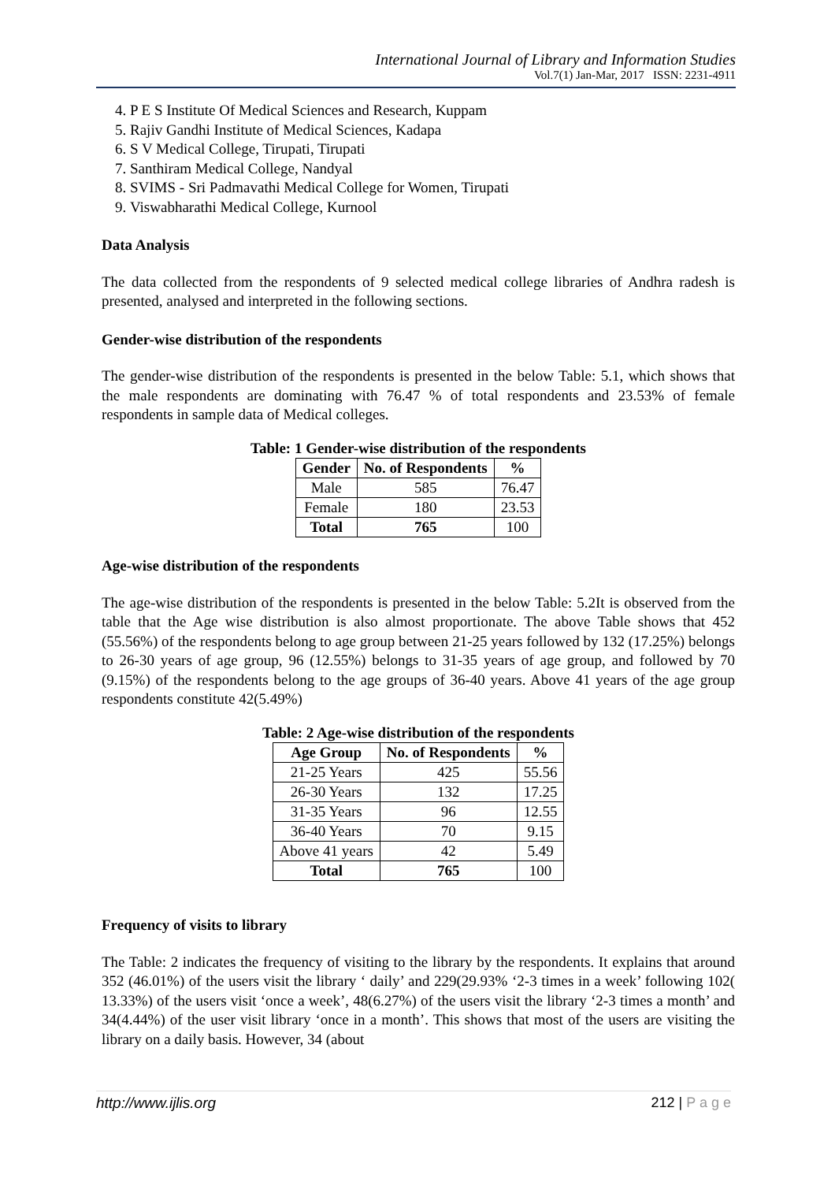International Journal of Library and Information Studies
Vol.7(1) Jan-Mar, 2017 ISSN: 2231-4911
4. P E S Institute Of Medical Sciences and Research, Kuppam
5. Rajiv Gandhi Institute of Medical Sciences, Kadapa
6. S V Medical College, Tirupati, Tirupati
7. Santhiram Medical College, Nandyal
8. SVIMS - Sri Padmavathi Medical College for Women, Tirupati
9. Viswabharathi Medical College, Kurnool
Data Analysis
The data collected from the respondents of 9 selected medical college libraries of Andhra radesh is presented, analysed and interpreted in the following sections.
Gender-wise distribution of the respondents
The gender-wise distribution of the respondents is presented in the below Table: 5.1, which shows that the male respondents are dominating with 76.47 % of total respondents and 23.53% of female respondents in sample data of Medical colleges.
Table: 1 Gender-wise distribution of the respondents
| Gender | No. of Respondents | % |
| --- | --- | --- |
| Male | 585 | 76.47 |
| Female | 180 | 23.53 |
| Total | 765 | 100 |
Age-wise distribution of the respondents
The age-wise distribution of the respondents is presented in the below Table: 5.2It is observed from the table that the Age wise distribution is also almost proportionate. The above Table shows that 452 (55.56%) of the respondents belong to age group between 21-25 years followed by 132 (17.25%) belongs to 26-30 years of age group, 96 (12.55%) belongs to 31-35 years of age group, and followed by 70 (9.15%) of the respondents belong to the age groups of 36-40 years. Above 41 years of the age group respondents constitute 42(5.49%)
Table: 2 Age-wise distribution of the respondents
| Age Group | No. of Respondents | % |
| --- | --- | --- |
| 21-25 Years | 425 | 55.56 |
| 26-30 Years | 132 | 17.25 |
| 31-35 Years | 96 | 12.55 |
| 36-40 Years | 70 | 9.15 |
| Above 41 years | 42 | 5.49 |
| Total | 765 | 100 |
Frequency of visits to library
The Table: 2 indicates the frequency of visiting to the library by the respondents. It explains that around 352 (46.01%) of the users visit the library ‘ daily’ and 229(29.93% ‘2-3 times in a week’ following 102( 13.33%) of the users visit ‘once a week’, 48(6.27%) of the users visit the library ‘2-3 times a month’ and 34(4.44%) of the user visit library ‘once in a month’. This shows that most of the users are visiting the library on a daily basis. However, 34 (about
http://www.ijlis.org 212 | P a g e